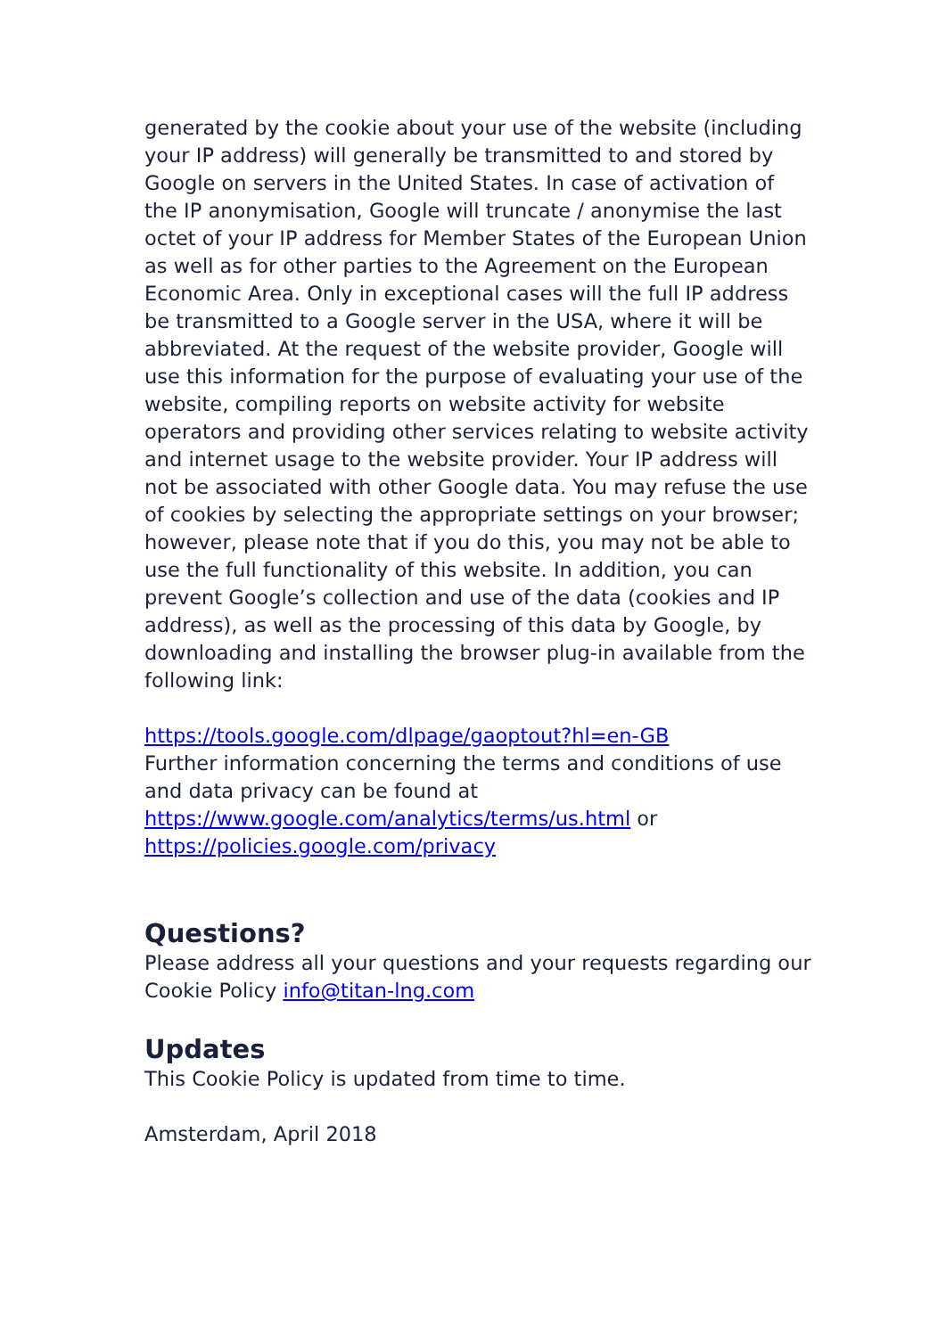generated by the cookie about your use of the website (including your IP address) will generally be transmitted to and stored by Google on servers in the United States. In case of activation of the IP anonymisation, Google will truncate / anonymise the last octet of your IP address for Member States of the European Union as well as for other parties to the Agreement on the European Economic Area. Only in exceptional cases will the full IP address be transmitted to a Google server in the USA, where it will be abbreviated. At the request of the website provider, Google will use this information for the purpose of evaluating your use of the website, compiling reports on website activity for website operators and providing other services relating to website activity and internet usage to the website provider. Your IP address will not be associated with other Google data. You may refuse the use of cookies by selecting the appropriate settings on your browser; however, please note that if you do this, you may not be able to use the full functionality of this website. In addition, you can prevent Google’s collection and use of the data (cookies and IP address), as well as the processing of this data by Google, by downloading and installing the browser plug-in available from the following link:
https://tools.google.com/dlpage/gaoptout?hl=en-GB
Further information concerning the terms and conditions of use and data privacy can be found at
https://www.google.com/analytics/terms/us.html or
https://policies.google.com/privacy
Questions?
Please address all your questions and your requests regarding our Cookie Policy info@titan-lng.com
Updates
This Cookie Policy is updated from time to time.
Amsterdam, April 2018